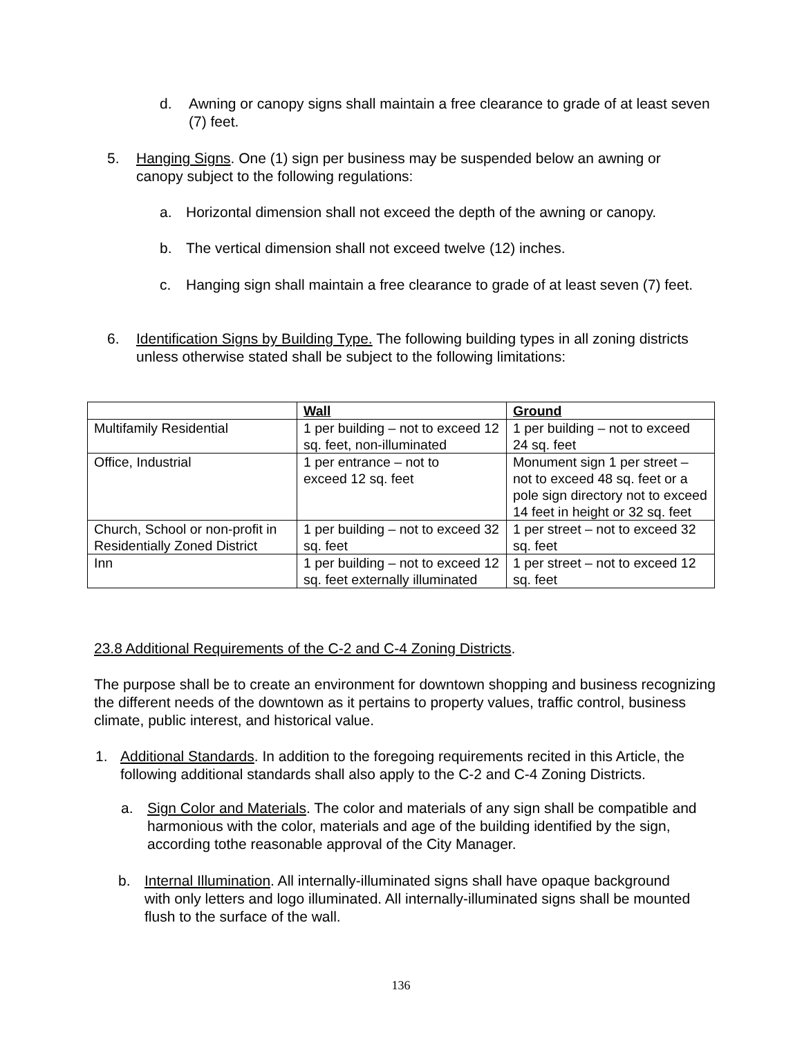d. Awning or canopy signs shall maintain a free clearance to grade of at least seven (7) feet.
5. Hanging Signs. One (1) sign per business may be suspended below an awning or canopy subject to the following regulations:
a. Horizontal dimension shall not exceed the depth of the awning or canopy.
b. The vertical dimension shall not exceed twelve (12) inches.
c. Hanging sign shall maintain a free clearance to grade of at least seven (7) feet.
6. Identification Signs by Building Type. The following building types in all zoning districts unless otherwise stated shall be subject to the following limitations:
| | Wall | Ground |
| Multifamily Residential | 1 per building – not to exceed 12 sq. feet, non-illuminated | 1 per building – not to exceed 24 sq. feet |
| Office, Industrial | 1 per entrance – not to exceed 12 sq. feet | Monument sign 1 per street – not to exceed 48 sq. feet or a pole sign directory not to exceed 14 feet in height or 32 sq. feet |
| Church, School or non-profit in Residentially Zoned District | 1 per building – not to exceed 32 sq. feet | 1 per street – not to exceed 32 sq. feet |
| Inn | 1 per building – not to exceed 12 sq. feet externally illuminated | 1 per street – not to exceed 12 sq. feet |
23.8 Additional Requirements of the C-2 and C-4 Zoning Districts.
The purpose shall be to create an environment for downtown shopping and business recognizing the different needs of the downtown as it pertains to property values, traffic control, business climate, public interest, and historical value.
1. Additional Standards. In addition to the foregoing requirements recited in this Article, the following additional standards shall also apply to the C-2 and C-4 Zoning Districts.
a. Sign Color and Materials. The color and materials of any sign shall be compatible and harmonious with the color, materials and age of the building identified by the sign, according tothe reasonable approval of the City Manager.
b. Internal Illumination. All internally-illuminated signs shall have opaque background with only letters and logo illuminated. All internally-illuminated signs shall be mounted flush to the surface of the wall.
136